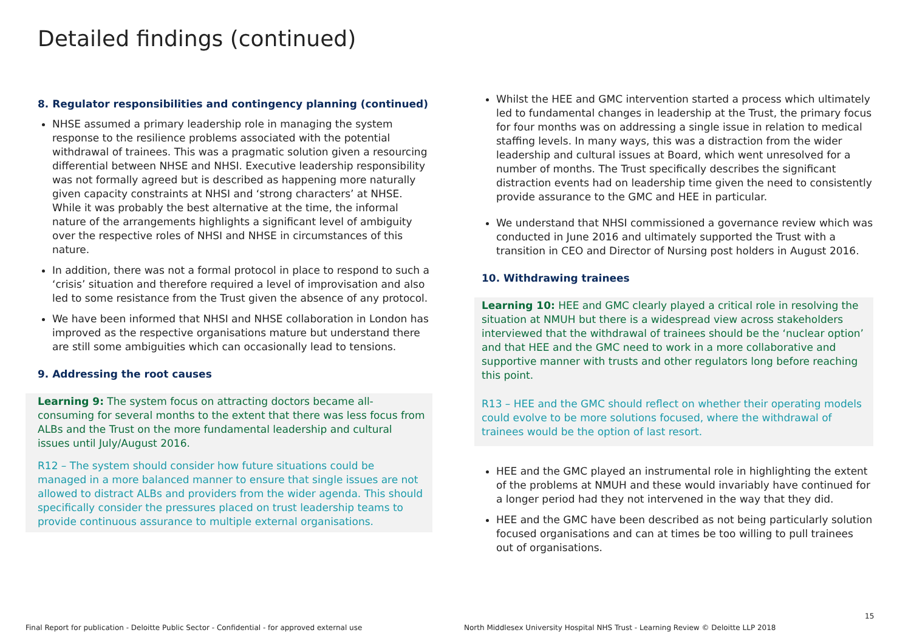Detailed findings (continued)
8. Regulator responsibilities and contingency planning (continued)
NHSE assumed a primary leadership role in managing the system response to the resilience problems associated with the potential withdrawal of trainees. This was a pragmatic solution given a resourcing differential between NHSE and NHSI. Executive leadership responsibility was not formally agreed but is described as happening more naturally given capacity constraints at NHSI and ‘strong characters’ at NHSE. While it was probably the best alternative at the time, the informal nature of the arrangements highlights a significant level of ambiguity over the respective roles of NHSI and NHSE in circumstances of this nature.
In addition, there was not a formal protocol in place to respond to such a ‘crisis’ situation and therefore required a level of improvisation and also led to some resistance from the Trust given the absence of any protocol.
We have been informed that NHSI and NHSE collaboration in London has improved as the respective organisations mature but understand there are still some ambiguities which can occasionally lead to tensions.
9. Addressing the root causes
Learning 9: The system focus on attracting doctors became all-consuming for several months to the extent that there was less focus from ALBs and the Trust on the more fundamental leadership and cultural issues until July/August 2016.
R12 – The system should consider how future situations could be managed in a more balanced manner to ensure that single issues are not allowed to distract ALBs and providers from the wider agenda. This should specifically consider the pressures placed on trust leadership teams to provide continuous assurance to multiple external organisations.
Whilst the HEE and GMC intervention started a process which ultimately led to fundamental changes in leadership at the Trust, the primary focus for four months was on addressing a single issue in relation to medical staffing levels. In many ways, this was a distraction from the wider leadership and cultural issues at Board, which went unresolved for a number of months. The Trust specifically describes the significant distraction events had on leadership time given the need to consistently provide assurance to the GMC and HEE in particular.
We understand that NHSI commissioned a governance review which was conducted in June 2016 and ultimately supported the Trust with a transition in CEO and Director of Nursing post holders in August 2016.
10. Withdrawing trainees
Learning 10: HEE and GMC clearly played a critical role in resolving the situation at NMUH but there is a widespread view across stakeholders interviewed that the withdrawal of trainees should be the ‘nuclear option’ and that HEE and the GMC need to work in a more collaborative and supportive manner with trusts and other regulators long before reaching this point.
R13 – HEE and the GMC should reflect on whether their operating models could evolve to be more solutions focused, where the withdrawal of trainees would be the option of last resort.
HEE and the GMC played an instrumental role in highlighting the extent of the problems at NMUH and these would invariably have continued for a longer period had they not intervened in the way that they did.
HEE and the GMC have been described as not being particularly solution focused organisations and can at times be too willing to pull trainees out of organisations.
15
Final Report for publication - Deloitte Public Sector - Confidential - for approved external use
North Middlesex University Hospital NHS Trust - Learning Review © Deloitte LLP 2018